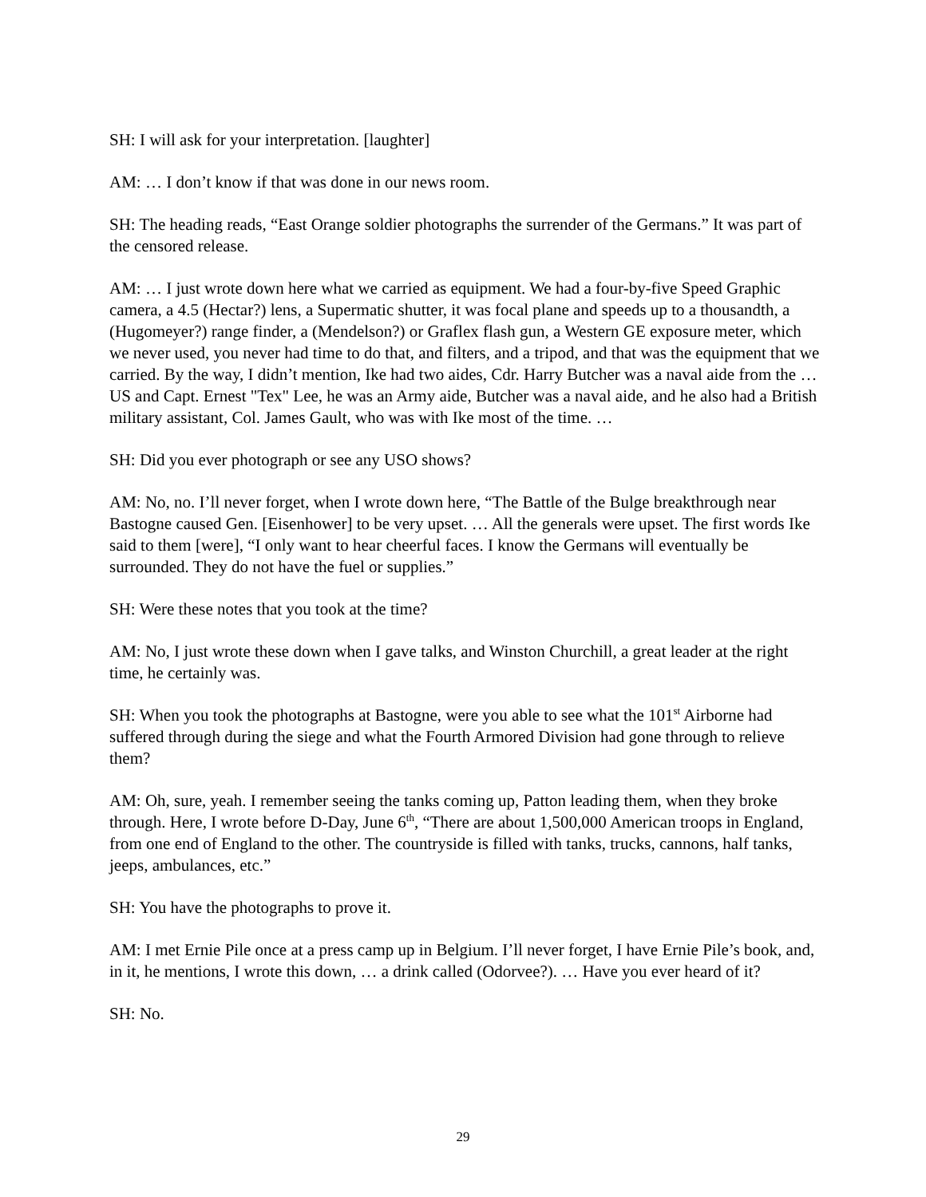SH: I will ask for your interpretation. [laughter]
AM: … I don’t know if that was done in our news room.
SH: The heading reads, “East Orange soldier photographs the surrender of the Germans.” It was part of the censored release.
AM: … I just wrote down here what we carried as equipment. We had a four-by-five Speed Graphic camera, a 4.5 (Hectar?) lens, a Supermatic shutter, it was focal plane and speeds up to a thousandth, a (Hugomeyer?) range finder, a (Mendelson?) or Graflex flash gun, a Western GE exposure meter, which we never used, you never had time to do that, and filters, and a tripod, and that was the equipment that we carried. By the way, I didn’t mention, Ike had two aides, Cdr. Harry Butcher was a naval aide from the … US and Capt. Ernest "Tex" Lee, he was an Army aide, Butcher was a naval aide, and he also had a British military assistant, Col. James Gault, who was with Ike most of the time. …
SH: Did you ever photograph or see any USO shows?
AM: No, no. I’ll never forget, when I wrote down here, “The Battle of the Bulge breakthrough near Bastogne caused Gen. [Eisenhower] to be very upset. … All the generals were upset. The first words Ike said to them [were], “I only want to hear cheerful faces. I know the Germans will eventually be surrounded. They do not have the fuel or supplies.”
SH: Were these notes that you took at the time?
AM: No, I just wrote these down when I gave talks, and Winston Churchill, a great leader at the right time, he certainly was.
SH: When you took the photographs at Bastogne, were you able to see what the 101<sup>st</sup> Airborne had suffered through during the siege and what the Fourth Armored Division had gone through to relieve them?
AM: Oh, sure, yeah. I remember seeing the tanks coming up, Patton leading them, when they broke through. Here, I wrote before D-Day, June 6<sup>th</sup>, “There are about 1,500,000 American troops in England, from one end of England to the other. The countryside is filled with tanks, trucks, cannons, half tanks, jeeps, ambulances, etc.”
SH: You have the photographs to prove it.
AM: I met Ernie Pile once at a press camp up in Belgium. I’ll never forget, I have Ernie Pile’s book, and, in it, he mentions, I wrote this down, … a drink called (Odorvee?). … Have you ever heard of it?
SH: No.
29